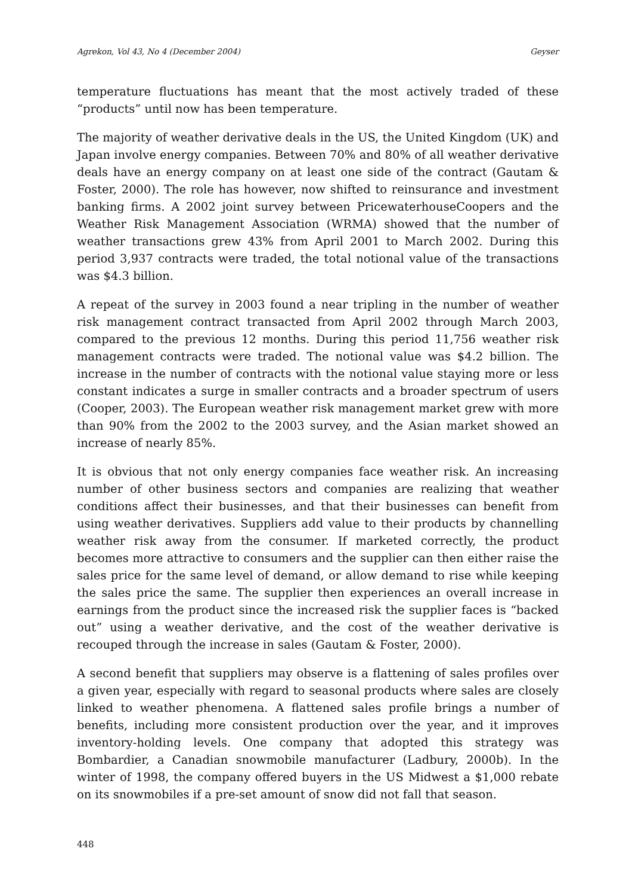Agrekon, Vol 43, No 4 (December 2004) Geyser
temperature fluctuations has meant that the most actively traded of these “products” until now has been temperature.
The majority of weather derivative deals in the US, the United Kingdom (UK) and Japan involve energy companies. Between 70% and 80% of all weather derivative deals have an energy company on at least one side of the contract (Gautam & Foster, 2000). The role has however, now shifted to reinsurance and investment banking firms. A 2002 joint survey between PricewaterhouseCoopers and the Weather Risk Management Association (WRMA) showed that the number of weather transactions grew 43% from April 2001 to March 2002. During this period 3,937 contracts were traded, the total notional value of the transactions was $4.3 billion.
A repeat of the survey in 2003 found a near tripling in the number of weather risk management contract transacted from April 2002 through March 2003, compared to the previous 12 months. During this period 11,756 weather risk management contracts were traded. The notional value was $4.2 billion. The increase in the number of contracts with the notional value staying more or less constant indicates a surge in smaller contracts and a broader spectrum of users (Cooper, 2003). The European weather risk management market grew with more than 90% from the 2002 to the 2003 survey, and the Asian market showed an increase of nearly 85%.
It is obvious that not only energy companies face weather risk. An increasing number of other business sectors and companies are realizing that weather conditions affect their businesses, and that their businesses can benefit from using weather derivatives. Suppliers add value to their products by channelling weather risk away from the consumer. If marketed correctly, the product becomes more attractive to consumers and the supplier can then either raise the sales price for the same level of demand, or allow demand to rise while keeping the sales price the same. The supplier then experiences an overall increase in earnings from the product since the increased risk the supplier faces is “backed out” using a weather derivative, and the cost of the weather derivative is recouped through the increase in sales (Gautam & Foster, 2000).
A second benefit that suppliers may observe is a flattening of sales profiles over a given year, especially with regard to seasonal products where sales are closely linked to weather phenomena. A flattened sales profile brings a number of benefits, including more consistent production over the year, and it improves inventory-holding levels. One company that adopted this strategy was Bombardier, a Canadian snowmobile manufacturer (Ladbury, 2000b). In the winter of 1998, the company offered buyers in the US Midwest a $1,000 rebate on its snowmobiles if a pre-set amount of snow did not fall that season.
448